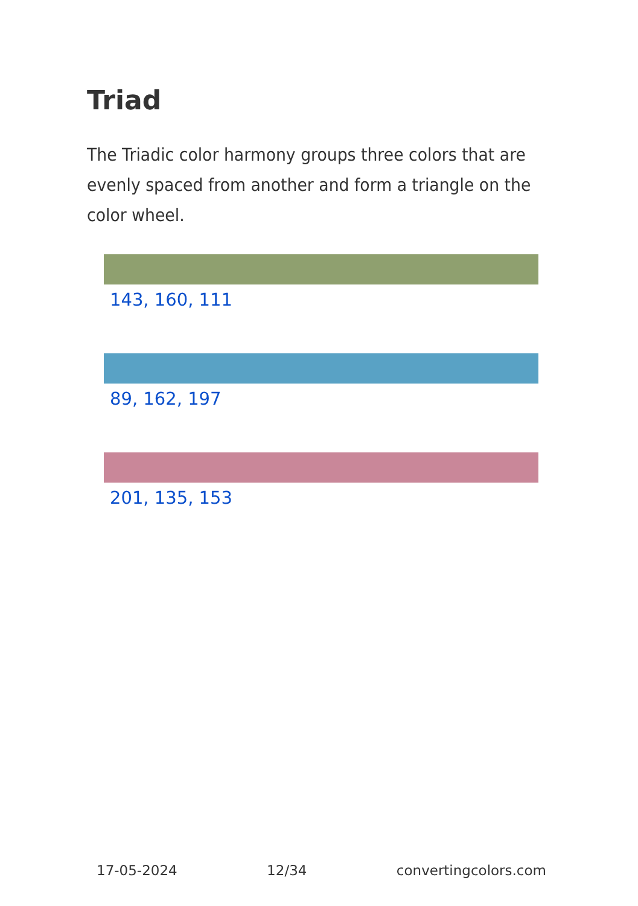Triad
The Triadic color harmony groups three colors that are evenly spaced from another and form a triangle on the color wheel.
143, 160, 111
89, 162, 197
201, 135, 153
17-05-2024 12/34 convertingcolors.com